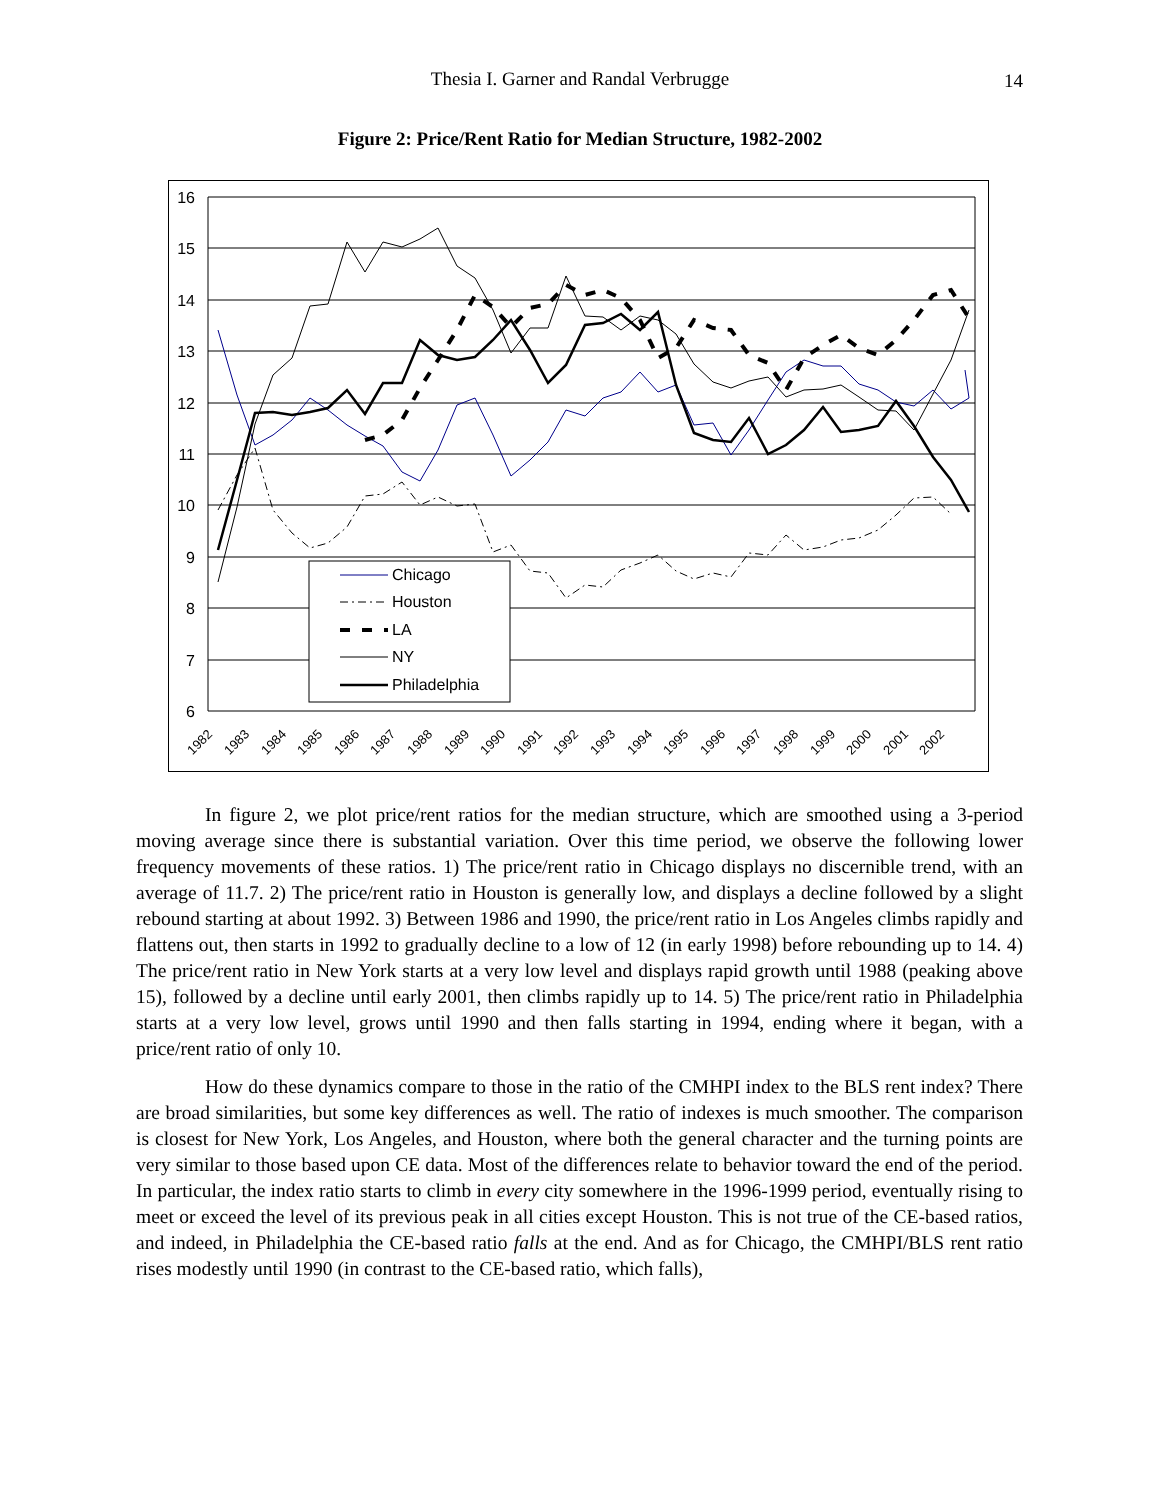Thesia I. Garner and Randal Verbrugge 14
Figure 2: Price/Rent Ratio for Median Structure, 1982-2002
16
15
14
13
12
11
10
9
8
7
6
Chicago
Houston
LA
NY
Philadelphia
1982
1983
1984
1985
1986
1987
1988
1989
1990
1991
1992
1993
1994
1995
1996
1997
1998
1999
2000
2001
2002
In figure 2, we plot price/rent ratios for the median structure, which are smoothed using a 3-period moving average since there is substantial variation. Over this time period, we observe the following lower frequency movements of these ratios. 1) The price/rent ratio in Chicago displays no discernible trend, with an average of 11.7. 2) The price/rent ratio in Houston is generally low, and displays a decline followed by a slight rebound starting at about 1992. 3) Between 1986 and 1990, the price/rent ratio in Los Angeles climbs rapidly and flattens out, then starts in 1992 to gradually decline to a low of 12 (in early 1998) before rebounding up to 14. 4) The price/rent ratio in New York starts at a very low level and displays rapid growth until 1988 (peaking above 15), followed by a decline until early 2001, then climbs rapidly up to 14. 5) The price/rent ratio in Philadelphia starts at a very low level, grows until 1990 and then falls starting in 1994, ending where it began, with a price/rent ratio of only 10.
How do these dynamics compare to those in the ratio of the CMHPI index to the BLS rent index? There are broad similarities, but some key differences as well. The ratio of indexes is much smoother. The comparison is closest for New York, Los Angeles, and Houston, where both the general character and the turning points are very similar to those based upon CE data. Most of the differences relate to behavior toward the end of the period. In particular, the index ratio starts to climb in every city somewhere in the 1996-1999 period, eventually rising to meet or exceed the level of its previous peak in all cities except Houston. This is not true of the CE-based ratios, and indeed, in Philadelphia the CE-based ratio falls at the end. And as for Chicago, the CMHPI/BLS rent ratio rises modestly until 1990 (in contrast to the CE-based ratio, which falls),